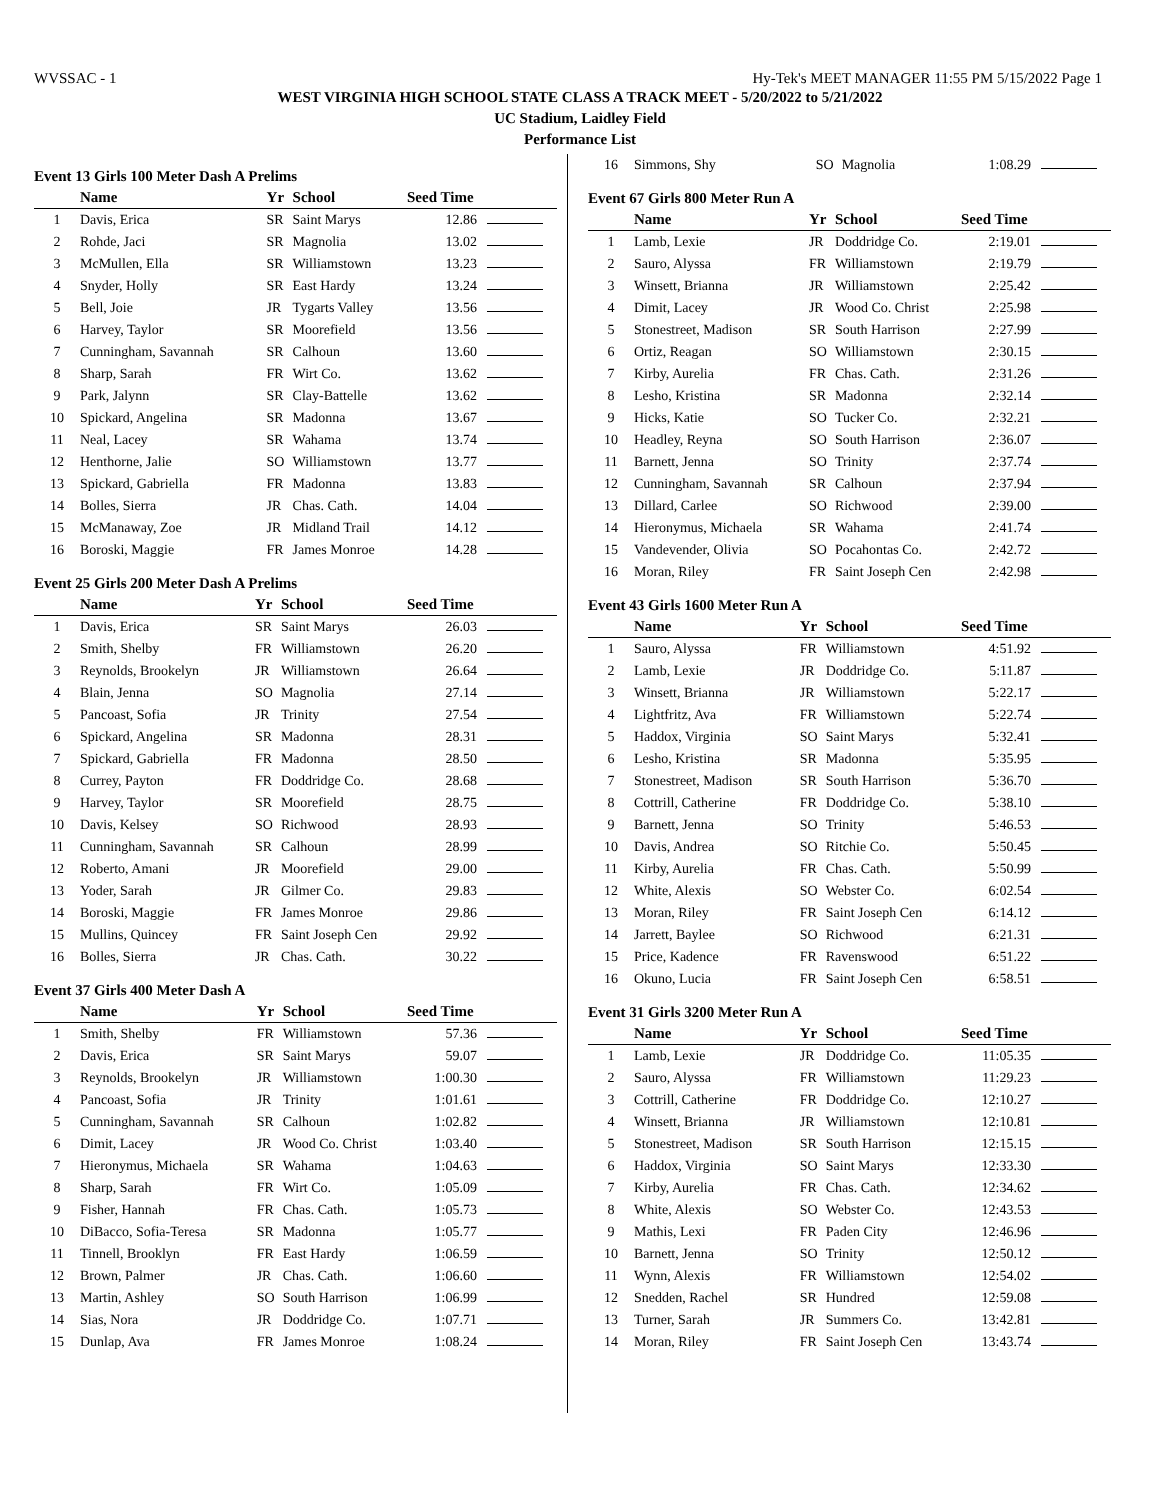WVSSAC - 1 Hy-Tek's MEET MANAGER 11:55 PM 5/15/2022 Page 1
WEST VIRGINIA HIGH SCHOOL STATE CLASS A TRACK MEET - 5/20/2022 to 5/21/2022
UC Stadium, Laidley Field
Performance List
Event 13 Girls 100 Meter Dash A Prelims
| | Name | Yr | School | Seed Time | |
| --- | --- | --- | --- | --- | --- |
| 1 | Davis, Erica | SR | Saint Marys | 12.86 | |
| 2 | Rohde, Jaci | SR | Magnolia | 13.02 | |
| 3 | McMullen, Ella | SR | Williamstown | 13.23 | |
| 4 | Snyder, Holly | SR | East Hardy | 13.24 | |
| 5 | Bell, Joie | JR | Tygarts Valley | 13.56 | |
| 6 | Harvey, Taylor | SR | Moorefield | 13.56 | |
| 7 | Cunningham, Savannah | SR | Calhoun | 13.60 | |
| 8 | Sharp, Sarah | FR | Wirt Co. | 13.62 | |
| 9 | Park, Jalynn | SR | Clay-Battelle | 13.62 | |
| 10 | Spickard, Angelina | SR | Madonna | 13.67 | |
| 11 | Neal, Lacey | SR | Wahama | 13.74 | |
| 12 | Henthorne, Jalie | SO | Williamstown | 13.77 | |
| 13 | Spickard, Gabriella | FR | Madonna | 13.83 | |
| 14 | Bolles, Sierra | JR | Chas. Cath. | 14.04 | |
| 15 | McManaway, Zoe | JR | Midland Trail | 14.12 | |
| 16 | Boroski, Maggie | FR | James Monroe | 14.28 | |
Event 25 Girls 200 Meter Dash A Prelims
| | Name | Yr | School | Seed Time | |
| --- | --- | --- | --- | --- | --- |
| 1 | Davis, Erica | SR | Saint Marys | 26.03 | |
| 2 | Smith, Shelby | FR | Williamstown | 26.20 | |
| 3 | Reynolds, Brookelyn | JR | Williamstown | 26.64 | |
| 4 | Blain, Jenna | SO | Magnolia | 27.14 | |
| 5 | Pancoast, Sofia | JR | Trinity | 27.54 | |
| 6 | Spickard, Angelina | SR | Madonna | 28.31 | |
| 7 | Spickard, Gabriella | FR | Madonna | 28.50 | |
| 8 | Currey, Payton | FR | Doddridge Co. | 28.68 | |
| 9 | Harvey, Taylor | SR | Moorefield | 28.75 | |
| 10 | Davis, Kelsey | SO | Richwood | 28.93 | |
| 11 | Cunningham, Savannah | SR | Calhoun | 28.99 | |
| 12 | Roberto, Amani | JR | Moorefield | 29.00 | |
| 13 | Yoder, Sarah | JR | Gilmer Co. | 29.83 | |
| 14 | Boroski, Maggie | FR | James Monroe | 29.86 | |
| 15 | Mullins, Quincey | FR | Saint Joseph Cen | 29.92 | |
| 16 | Bolles, Sierra | JR | Chas. Cath. | 30.22 | |
Event 37 Girls 400 Meter Dash A
| | Name | Yr | School | Seed Time | |
| --- | --- | --- | --- | --- | --- |
| 1 | Smith, Shelby | FR | Williamstown | 57.36 | |
| 2 | Davis, Erica | SR | Saint Marys | 59.07 | |
| 3 | Reynolds, Brookelyn | JR | Williamstown | 1:00.30 | |
| 4 | Pancoast, Sofia | JR | Trinity | 1:01.61 | |
| 5 | Cunningham, Savannah | SR | Calhoun | 1:02.82 | |
| 6 | Dimit, Lacey | JR | Wood Co. Christ | 1:03.40 | |
| 7 | Hieronymus, Michaela | SR | Wahama | 1:04.63 | |
| 8 | Sharp, Sarah | FR | Wirt Co. | 1:05.09 | |
| 9 | Fisher, Hannah | FR | Chas. Cath. | 1:05.73 | |
| 10 | DiBacco, Sofia-Teresa | SR | Madonna | 1:05.77 | |
| 11 | Tinnell, Brooklyn | FR | East Hardy | 1:06.59 | |
| 12 | Brown, Palmer | JR | Chas. Cath. | 1:06.60 | |
| 13 | Martin, Ashley | SO | South Harrison | 1:06.99 | |
| 14 | Sias, Nora | JR | Doddridge Co. | 1:07.71 | |
| 15 | Dunlap, Ava | FR | James Monroe | 1:08.24 | |
| 16 | Simmons, Shy | SO | Magnolia | 1:08.29 | |
Event 67 Girls 800 Meter Run A
| | Name | Yr | School | Seed Time | |
| --- | --- | --- | --- | --- | --- |
| 1 | Lamb, Lexie | JR | Doddridge Co. | 2:19.01 | |
| 2 | Sauro, Alyssa | FR | Williamstown | 2:19.79 | |
| 3 | Winsett, Brianna | JR | Williamstown | 2:25.42 | |
| 4 | Dimit, Lacey | JR | Wood Co. Christ | 2:25.98 | |
| 5 | Stonestreet, Madison | SR | South Harrison | 2:27.99 | |
| 6 | Ortiz, Reagan | SO | Williamstown | 2:30.15 | |
| 7 | Kirby, Aurelia | FR | Chas. Cath. | 2:31.26 | |
| 8 | Lesho, Kristina | SR | Madonna | 2:32.14 | |
| 9 | Hicks, Katie | SO | Tucker Co. | 2:32.21 | |
| 10 | Headley, Reyna | SO | South Harrison | 2:36.07 | |
| 11 | Barnett, Jenna | SO | Trinity | 2:37.74 | |
| 12 | Cunningham, Savannah | SR | Calhoun | 2:37.94 | |
| 13 | Dillard, Carlee | SO | Richwood | 2:39.00 | |
| 14 | Hieronymus, Michaela | SR | Wahama | 2:41.74 | |
| 15 | Vandevender, Olivia | SO | Pocahontas Co. | 2:42.72 | |
| 16 | Moran, Riley | FR | Saint Joseph Cen | 2:42.98 | |
Event 43 Girls 1600 Meter Run A
| | Name | Yr | School | Seed Time | |
| --- | --- | --- | --- | --- | --- |
| 1 | Sauro, Alyssa | FR | Williamstown | 4:51.92 | |
| 2 | Lamb, Lexie | JR | Doddridge Co. | 5:11.87 | |
| 3 | Winsett, Brianna | JR | Williamstown | 5:22.17 | |
| 4 | Lightfritz, Ava | FR | Williamstown | 5:22.74 | |
| 5 | Haddox, Virginia | SO | Saint Marys | 5:32.41 | |
| 6 | Lesho, Kristina | SR | Madonna | 5:35.95 | |
| 7 | Stonestreet, Madison | SR | South Harrison | 5:36.70 | |
| 8 | Cottrill, Catherine | FR | Doddridge Co. | 5:38.10 | |
| 9 | Barnett, Jenna | SO | Trinity | 5:46.53 | |
| 10 | Davis, Andrea | SO | Ritchie Co. | 5:50.45 | |
| 11 | Kirby, Aurelia | FR | Chas. Cath. | 5:50.99 | |
| 12 | White, Alexis | SO | Webster Co. | 6:02.54 | |
| 13 | Moran, Riley | FR | Saint Joseph Cen | 6:14.12 | |
| 14 | Jarrett, Baylee | SO | Richwood | 6:21.31 | |
| 15 | Price, Kadence | FR | Ravenswood | 6:51.22 | |
| 16 | Okuno, Lucia | FR | Saint Joseph Cen | 6:58.51 | |
Event 31 Girls 3200 Meter Run A
| | Name | Yr | School | Seed Time | |
| --- | --- | --- | --- | --- | --- |
| 1 | Lamb, Lexie | JR | Doddridge Co. | 11:05.35 | |
| 2 | Sauro, Alyssa | FR | Williamstown | 11:29.23 | |
| 3 | Cottrill, Catherine | FR | Doddridge Co. | 12:10.27 | |
| 4 | Winsett, Brianna | JR | Williamstown | 12:10.81 | |
| 5 | Stonestreet, Madison | SR | South Harrison | 12:15.15 | |
| 6 | Haddox, Virginia | SO | Saint Marys | 12:33.30 | |
| 7 | Kirby, Aurelia | FR | Chas. Cath. | 12:34.62 | |
| 8 | White, Alexis | SO | Webster Co. | 12:43.53 | |
| 9 | Mathis, Lexi | FR | Paden City | 12:46.96 | |
| 10 | Barnett, Jenna | SO | Trinity | 12:50.12 | |
| 11 | Wynn, Alexis | FR | Williamstown | 12:54.02 | |
| 12 | Snedden, Rachel | SR | Hundred | 12:59.08 | |
| 13 | Turner, Sarah | JR | Summers Co. | 13:42.81 | |
| 14 | Moran, Riley | FR | Saint Joseph Cen | 13:43.74 | |